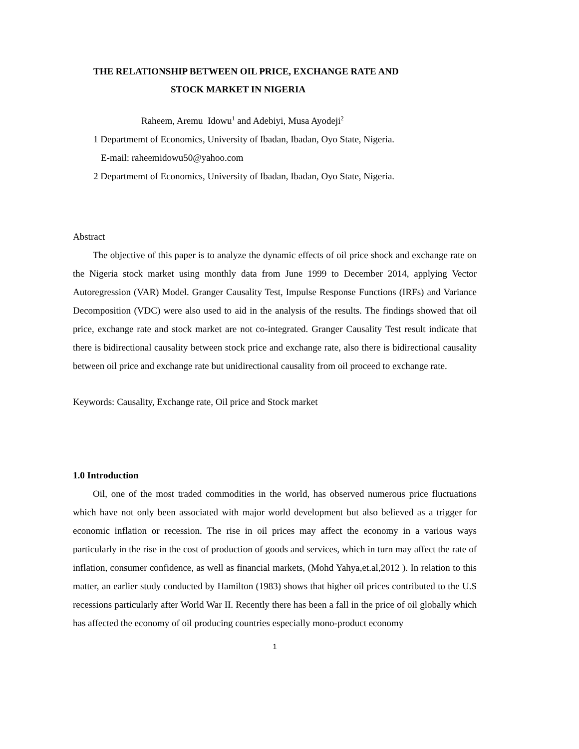THE RELATIONSHIP BETWEEN OIL PRICE, EXCHANGE RATE AND
STOCK MARKET IN NIGERIA
Raheem, Aremu Idowu<sup>1</sup> and Adebiyi, Musa Ayodeji<sup>2</sup>
1 Departmemt of Economics, University of Ibadan, Ibadan, Oyo State, Nigeria.
E-mail: raheemidowu50@yahoo.com
2 Departmemt of Economics, University of Ibadan, Ibadan, Oyo State, Nigeria.
Abstract
The objective of this paper is to analyze the dynamic effects of oil price shock and exchange rate on the Nigeria stock market using monthly data from June 1999 to December 2014, applying Vector Autoregression (VAR) Model. Granger Causality Test, Impulse Response Functions (IRFs) and Variance Decomposition (VDC) were also used to aid in the analysis of the results. The findings showed that oil price, exchange rate and stock market are not co-integrated. Granger Causality Test result indicate that there is bidirectional causality between stock price and exchange rate, also there is bidirectional causality between oil price and exchange rate but unidirectional causality from oil proceed to exchange rate.
Keywords: Causality, Exchange rate, Oil price and Stock market
1.0 Introduction
Oil, one of the most traded commodities in the world, has observed numerous price fluctuations which have not only been associated with major world development but also believed as a trigger for economic inflation or recession. The rise in oil prices may affect the economy in a various ways particularly in the rise in the cost of production of goods and services, which in turn may affect the rate of inflation, consumer confidence, as well as financial markets, (Mohd Yahya,et.al,2012 ). In relation to this matter, an earlier study conducted by Hamilton (1983) shows that higher oil prices contributed to the U.S recessions particularly after World War II. Recently there has been a fall in the price of oil globally which has affected the economy of oil producing countries especially mono-product economy
1